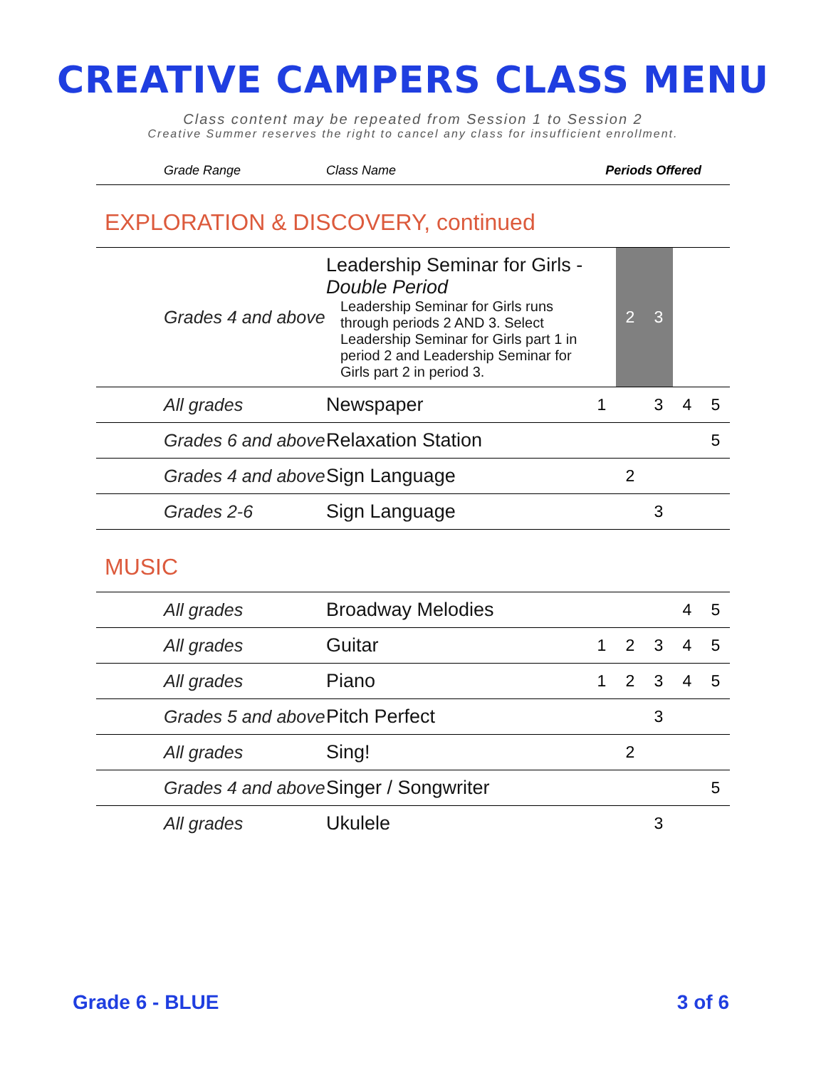CREATIVE CAMPERS CLASS MENU
Class content may be repeated from Session 1 to Session 2
Creative Summer reserves the right to cancel any class for insufficient enrollment.
| Grade Range | Class Name | Periods Offered |
| --- | --- | --- |
EXPLORATION & DISCOVERY, continued
| Grades 4 and above | Leadership Seminar for Girls - Double Period Leadership Seminar for Girls runs through periods 2 AND 3. Select Leadership Seminar for Girls part 1 in period 2 and Leadership Seminar for Girls part 2 in period 3. | | 2 | 3 | | |
| All grades | Newspaper | 1 | | 3 | 4 | 5 |
| Grades 6 and above | Relaxation Station | | | | | 5 |
| Grades 4 and above | Sign Language | | 2 | | | |
| Grades 2-6 | Sign Language | | | 3 | | |
MUSIC
| All grades | Broadway Melodies | | | | 4 | 5 |
| All grades | Guitar | 1 | 2 | 3 | 4 | 5 |
| All grades | Piano | 1 | 2 | 3 | 4 | 5 |
| Grades 5 and above | Pitch Perfect | | | 3 | | |
| All grades | Sing! | | 2 | | | |
| Grades 4 and above | Singer / Songwriter | | | | | 5 |
| All grades | Ukulele | | | 3 | | |
Grade 6 - BLUE 3 of 6